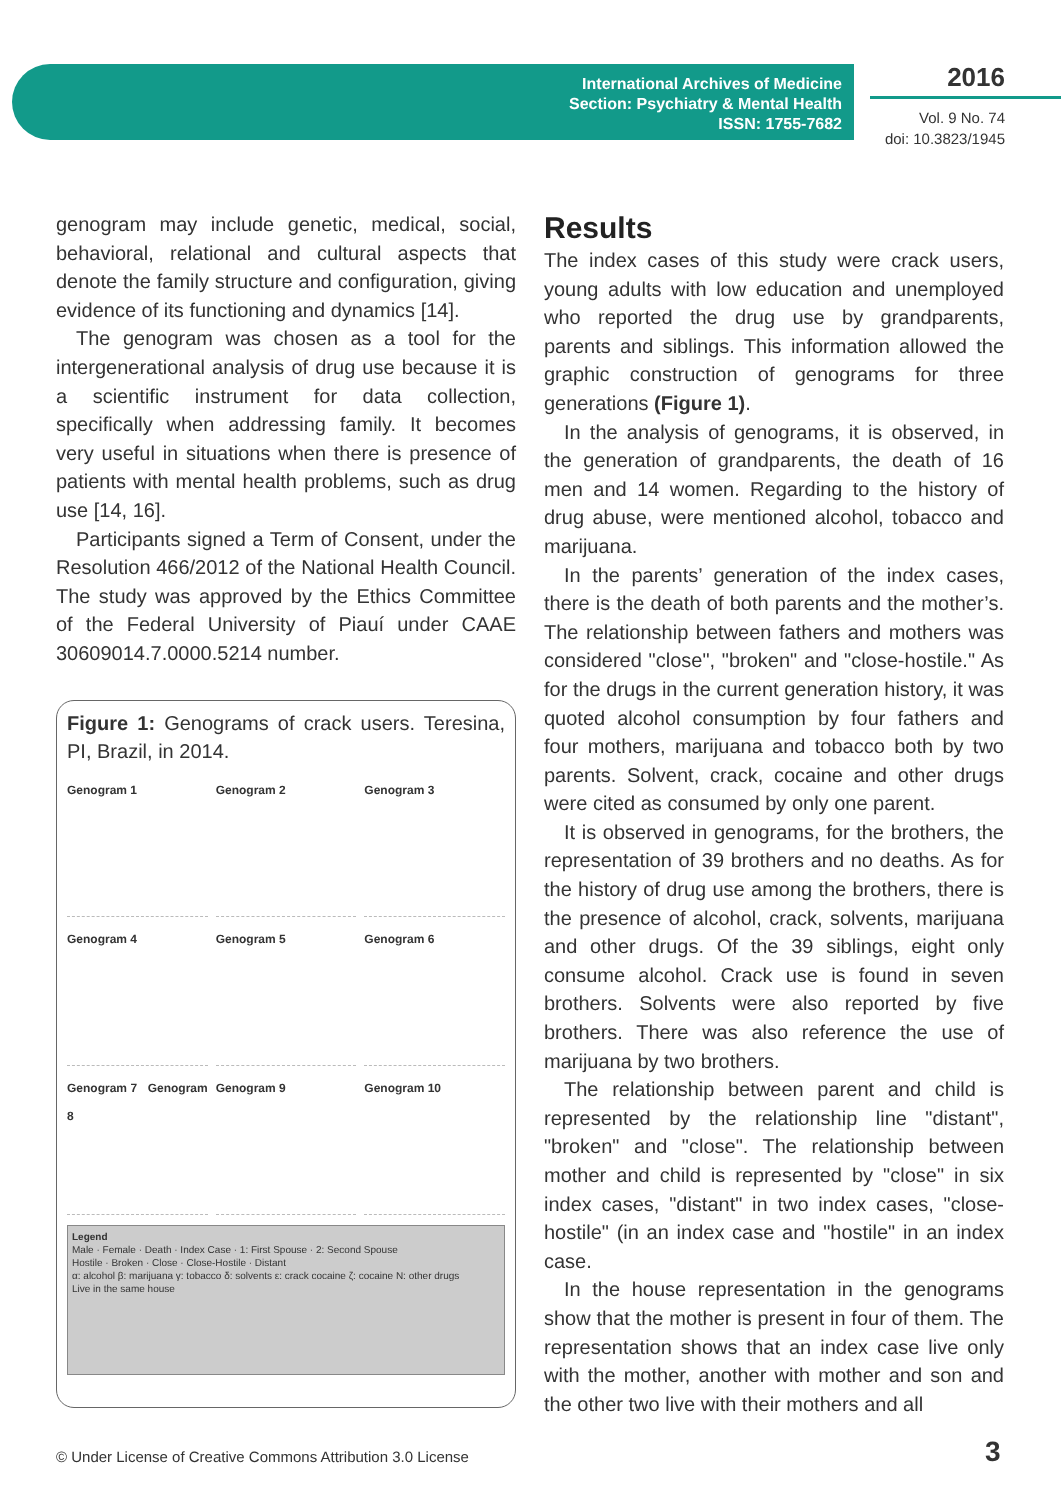International Archives of Medicine
Section: Psychiatry & Mental Health
ISSN: 1755-7682
2016
Vol. 9 No. 74
doi: 10.3823/1945
genogram may include genetic, medical, social, behavioral, relational and cultural aspects that denote the family structure and configuration, giving evidence of its functioning and dynamics [14].
The genogram was chosen as a tool for the intergenerational analysis of drug use because it is a scientific instrument for data collection, specifically when addressing family. It becomes very useful in situations when there is presence of patients with mental health problems, such as drug use [14, 16].
Participants signed a Term of Consent, under the Resolution 466/2012 of the National Health Council. The study was approved by the Ethics Committee of the Federal University of Piauí under CAAE 30609014.7.0000.5214 number.
Figure 1: Genograms of crack users. Teresina, PI, Brazil, in 2014.
Genogram 1
Genogram 2
Genogram 3
Genogram 4
Genogram 5
Genogram 6
Genogram 7 Genogram 8
Genogram 9
Genogram 10
Legend
Male · Female · Death · Index Case · 1: First Spouse · 2: Second Spouse
Hostile · Broken · Close · Close-Hostile · Distant
α: alcohol β: marijuana γ: tobacco δ: solvents ε: crack cocaine ζ: cocaine N: other drugs
Live in the same house
Results
The index cases of this study were crack users, young adults with low education and unemployed who reported the drug use by grandparents, parents and siblings. This information allowed the graphic construction of genograms for three generations (Figure 1).
In the analysis of genograms, it is observed, in the generation of grandparents, the death of 16 men and 14 women. Regarding to the history of drug abuse, were mentioned alcohol, tobacco and marijuana.
In the parents’ generation of the index cases, there is the death of both parents and the mother’s. The relationship between fathers and mothers was considered "close", "broken" and "close-hostile." As for the drugs in the current generation history, it was quoted alcohol consumption by four fathers and four mothers, marijuana and tobacco both by two parents. Solvent, crack, cocaine and other drugs were cited as consumed by only one parent.
It is observed in genograms, for the brothers, the representation of 39 brothers and no deaths. As for the history of drug use among the brothers, there is the presence of alcohol, crack, solvents, marijuana and other drugs. Of the 39 siblings, eight only consume alcohol. Crack use is found in seven brothers. Solvents were also reported by five brothers. There was also reference the use of marijuana by two brothers.
The relationship between parent and child is represented by the relationship line "distant", "broken" and "close". The relationship between mother and child is represented by "close" in six index cases, "distant" in two index cases, "close-hostile" (in an index case and "hostile" in an index case.
In the house representation in the genograms show that the mother is present in four of them. The representation shows that an index case live only with the mother, another with mother and son and the other two live with their mothers and all
© Under License of Creative Commons Attribution 3.0 License
3